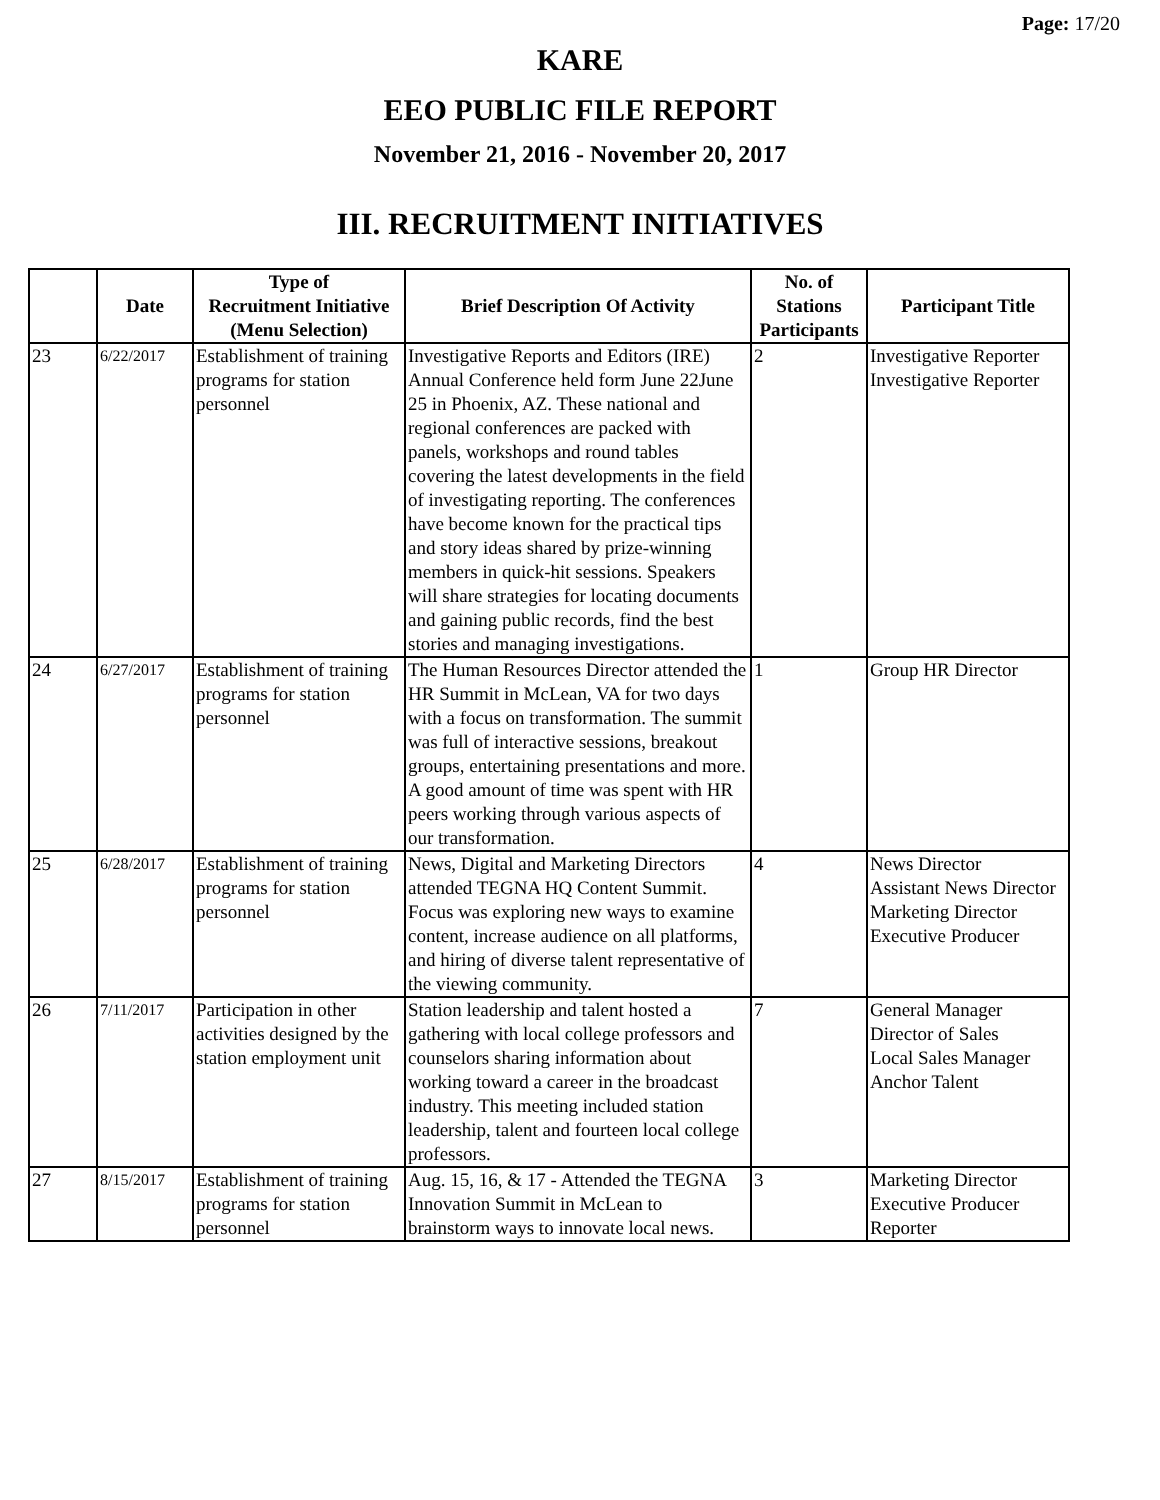Page: 17/20
KARE
EEO PUBLIC FILE REPORT
November 21, 2016 - November 20, 2017
III. RECRUITMENT INITIATIVES
| | Date | Type of Recruitment Initiative (Menu Selection) | Brief Description Of Activity | No. of Stations Participants | Participant Title |
| --- | --- | --- | --- | --- | --- |
| 23 | 6/22/2017 | Establishment of training programs for station personnel | Investigative Reports and Editors (IRE) Annual Conference held form June 22June 25 in Phoenix, AZ. These national and regional conferences are packed with panels, workshops and round tables covering the latest developments in the field of investigating reporting. The conferences have become known for the practical tips and story ideas shared by prize-winning members in quick-hit sessions. Speakers will share strategies for locating documents and gaining public records, find the best stories and managing investigations. | 2 | Investigative Reporter Investigative Reporter |
| 24 | 6/27/2017 | Establishment of training programs for station personnel | The Human Resources Director attended the HR Summit in McLean, VA for two days with a focus on transformation. The summit was full of interactive sessions, breakout groups, entertaining presentations and more. A good amount of time was spent with HR peers working through various aspects of our transformation. | 1 | Group HR Director |
| 25 | 6/28/2017 | Establishment of training programs for station personnel | News, Digital and Marketing Directors attended TEGNA HQ Content Summit. Focus was exploring new ways to examine content, increase audience on all platforms, and hiring of diverse talent representative of the viewing community. | 4 | News Director Assistant News Director Marketing Director Executive Producer |
| 26 | 7/11/2017 | Participation in other activities designed by the station employment unit | Station leadership and talent hosted a gathering with local college professors and counselors sharing information about working toward a career in the broadcast industry. This meeting included station leadership, talent and fourteen local college professors. | 7 | General Manager Director of Sales Local Sales Manager Anchor Talent |
| 27 | 8/15/2017 | Establishment of training programs for station personnel | Aug. 15, 16, & 17 - Attended the TEGNA Innovation Summit in McLean to brainstorm ways to innovate local news. | 3 | Marketing Director Executive Producer Reporter |